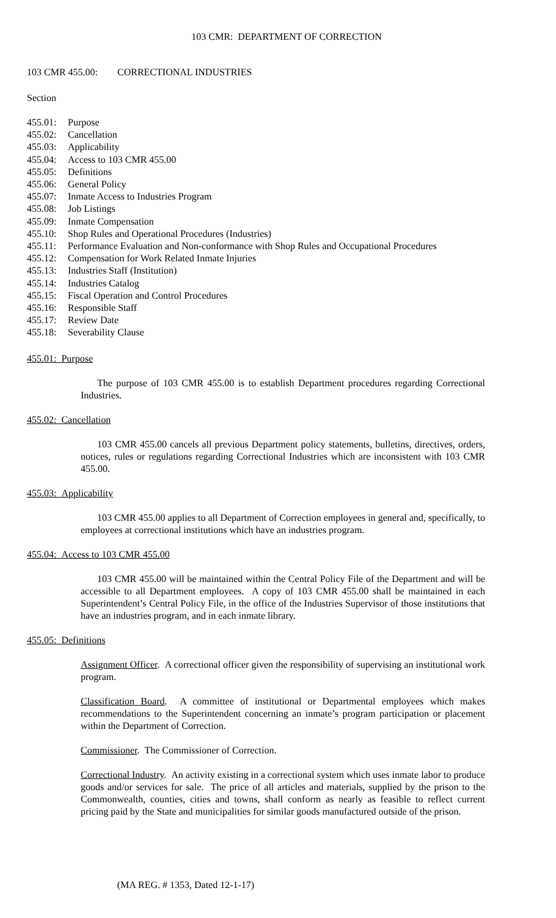103 CMR: DEPARTMENT OF CORRECTION
103 CMR 455.00: CORRECTIONAL INDUSTRIES
Section
455.01: Purpose
455.02: Cancellation
455.03: Applicability
455.04: Access to 103 CMR 455.00
455.05: Definitions
455.06: General Policy
455.07: Inmate Access to Industries Program
455.08: Job Listings
455.09: Inmate Compensation
455.10: Shop Rules and Operational Procedures (Industries)
455.11: Performance Evaluation and Non-conformance with Shop Rules and Occupational Procedures
455.12: Compensation for Work Related Inmate Injuries
455.13: Industries Staff (Institution)
455.14: Industries Catalog
455.15: Fiscal Operation and Control Procedures
455.16: Responsible Staff
455.17: Review Date
455.18: Severability Clause
455.01: Purpose
The purpose of 103 CMR 455.00 is to establish Department procedures regarding Correctional Industries.
455.02: Cancellation
103 CMR 455.00 cancels all previous Department policy statements, bulletins, directives, orders, notices, rules or regulations regarding Correctional Industries which are inconsistent with 103 CMR 455.00.
455.03: Applicability
103 CMR 455.00 applies to all Department of Correction employees in general and, specifically, to employees at correctional institutions which have an industries program.
455.04: Access to 103 CMR 455.00
103 CMR 455.00 will be maintained within the Central Policy File of the Department and will be accessible to all Department employees. A copy of 103 CMR 455.00 shall be maintained in each Superintendent’s Central Policy File, in the office of the Industries Supervisor of those institutions that have an industries program, and in each inmate library.
455.05: Definitions
Assignment Officer. A correctional officer given the responsibility of supervising an institutional work program.
Classification Board. A committee of institutional or Departmental employees which makes recommendations to the Superintendent concerning an inmate’s program participation or placement within the Department of Correction.
Commissioner. The Commissioner of Correction.
Correctional Industry. An activity existing in a correctional system which uses inmate labor to produce goods and/or services for sale. The price of all articles and materials, supplied by the prison to the Commonwealth, counties, cities and towns, shall conform as nearly as feasible to reflect current pricing paid by the State and municipalities for similar goods manufactured outside of the prison.
(MA REG. # 1353, Dated 12-1-17)